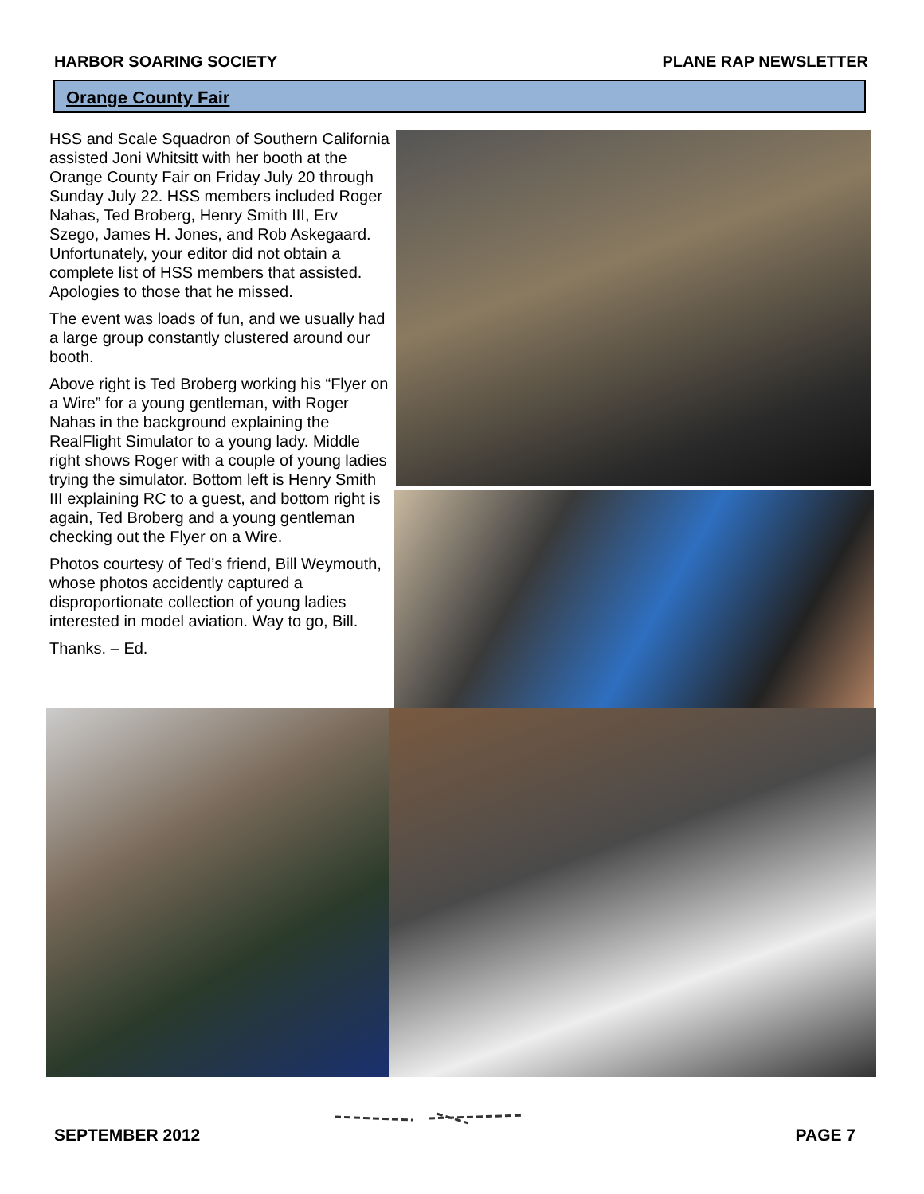HARBOR SOARING SOCIETY PLANE RAP NEWSLETTER
Orange County Fair
HSS and Scale Squadron of Southern California assisted Joni Whitsitt with her booth at the Orange County Fair on Friday July 20 through Sunday July 22. HSS members included Roger Nahas, Ted Broberg, Henry Smith III, Erv Szego, James H. Jones, and Rob Askegaard. Unfortunately, your editor did not obtain a complete list of HSS members that assisted. Apologies to those that he missed.
The event was loads of fun, and we usually had a large group constantly clustered around our booth.
Above right is Ted Broberg working his “Flyer on a Wire” for a young gentleman, with Roger Nahas in the background explaining the RealFlight Simulator to a young lady. Middle right shows Roger with a couple of young ladies trying the simulator. Bottom left is Henry Smith III explaining RC to a guest, and bottom right is again, Ted Broberg and a young gentleman checking out the Flyer on a Wire.
Photos courtesy of Ted’s friend, Bill Weymouth, whose photos accidently captured a disproportionate collection of young ladies interested in model aviation. Way to go, Bill.
Thanks. – Ed.
SEPTEMBER 2012 PAGE 7